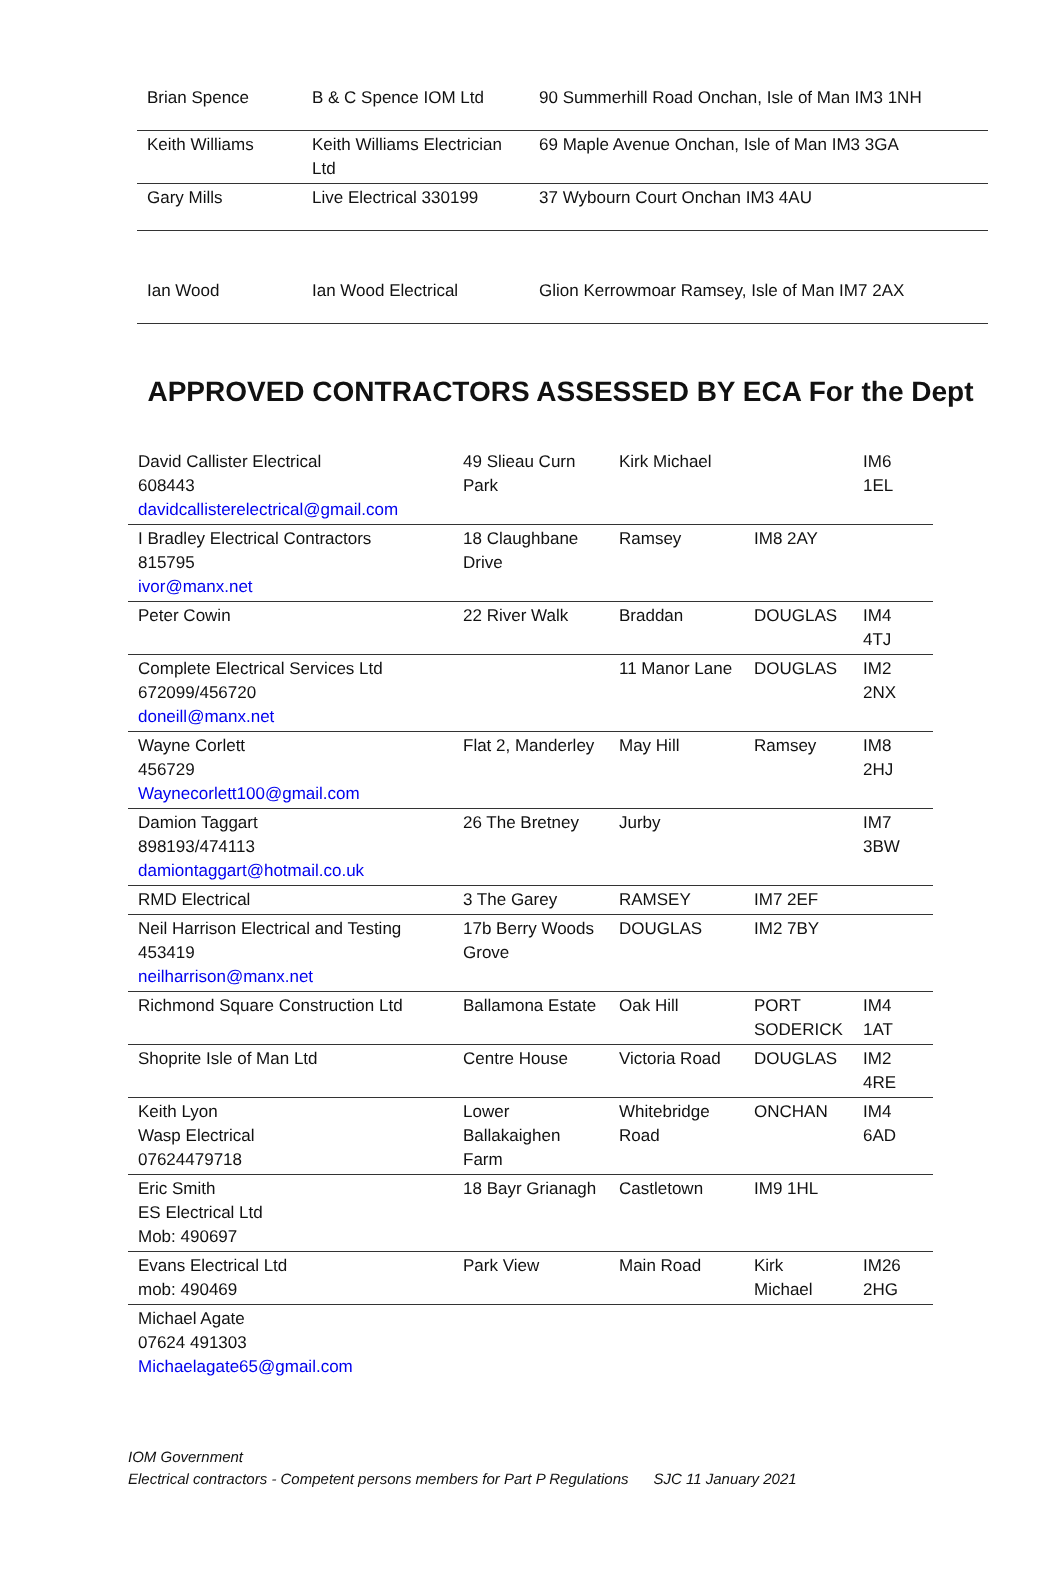| Brian Spence | B & C Spence IOM Ltd | 90 Summerhill Road Onchan, Isle of Man IM3 1NH |
| Keith Williams | Keith Williams Electrician Ltd | 69 Maple Avenue Onchan, Isle of Man IM3 3GA |
| Gary Mills | Live Electrical 330199 | 37 Wybourn Court Onchan IM3 4AU |
| Ian Wood | Ian Wood Electrical | Glion Kerrowmoar Ramsey, Isle of Man IM7 2AX |
APPROVED CONTRACTORS ASSESSED BY ECA For the Dept
| David Callister Electrical 608443 davidcallisterelectrical@gmail.com | 49 Slieau Curn Park | Kirk Michael | | IM6 1EL |
| I Bradley Electrical Contractors 815795 ivor@manx.net | 18 Claughbane Drive | Ramsey | IM8 2AY | |
| Peter Cowin | 22 River Walk | Braddan | DOUGLAS | IM4 4TJ |
| Complete Electrical Services Ltd 672099/456720 doneill@manx.net | | 11 Manor Lane | DOUGLAS | IM2 2NX |
| Wayne Corlett 456729 Waynecorlett100@gmail.com | Flat 2, Manderley | May Hill | Ramsey | IM8 2HJ |
| Damion Taggart 898193/474113 damiontaggart@hotmail.co.uk | 26 The Bretney | Jurby | | IM7 3BW |
| RMD Electrical | 3 The Garey | RAMSEY | IM7 2EF | |
| Neil Harrison Electrical and Testing 453419 neilharrison@manx.net | 17b Berry Woods Grove | DOUGLAS | IM2 7BY | |
| Richmond Square Construction Ltd | Ballamona Estate | Oak Hill | PORT SODERICK | IM4 1AT |
| Shoprite Isle of Man Ltd | Centre House | Victoria Road | DOUGLAS | IM2 4RE |
| Keith Lyon Wasp Electrical 07624479718 | Lower Ballakaighen Farm | Whitebridge Road | ONCHAN | IM4 6AD |
| Eric Smith ES Electrical Ltd Mob: 490697 | 18 Bayr Grianagh | Castletown | IM9 1HL | |
| Evans Electrical Ltd mob: 490469 | Park View | Main Road | Kirk Michael | IM26 2HG |
| Michael Agate 07624 491303 Michaelagate65@gmail.com | | | | |
IOM Government
Electrical contractors - Competent persons members for Part P Regulations SJC 11 January 2021